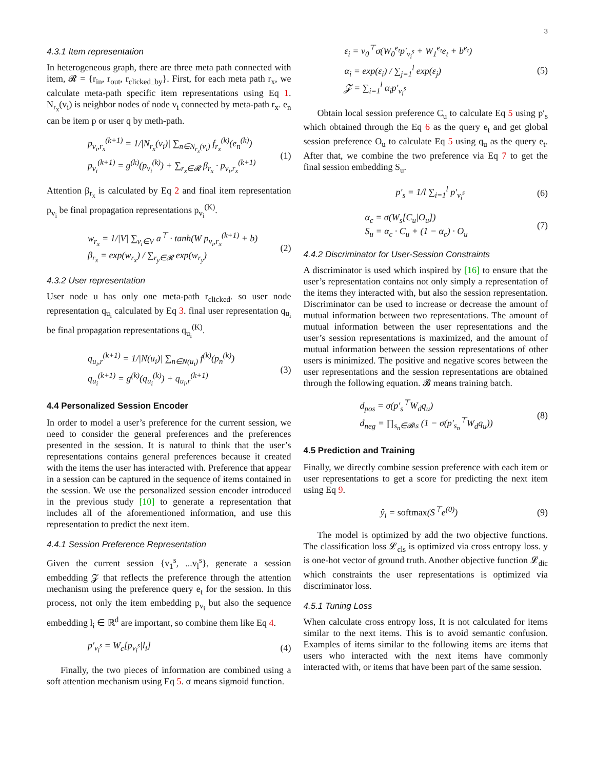3
4.3.1 Item representation
In heterogeneous graph, there are three meta path connected with item, 𝓡 = {r<sub>in</sub>, r<sub>out</sub>, r<sub>clicked_by</sub>}. First, for each meta path r<sub>x</sub>, we calculate meta-path specific item representations using Eq 1. N<sub>r<sub>x</sub></sub>(v<sub>i</sub>) is neighbor nodes of node v<sub>i</sub> connected by meta-path r<sub>x</sub>. e<sub>n</sub> can be item p or user q by meth-path.
p<sub>v<sub>i</sub>,r<sub>x</sub></sub><sup>(k+1)</sup> = 1/|N<sub>r<sub>x</sub></sub>(v<sub>i</sub>)| ∑<sub>n∈N<sub>r<sub>x</sub></sub>(v<sub>i</sub>)</sub> f<sub>r<sub>x</sub></sub><sup>(k)</sup>(e<sub>n</sub><sup>(k)</sup>)
p<sub>v<sub>i</sub></sub><sup>(k+1)</sup> = g<sup>(k)</sup>(p<sub>v<sub>i</sub></sub><sup>(k)</sup>) + ∑<sub>r<sub>x</sub>∈𝓡</sub> β<sub>r<sub>x</sub></sub> · p<sub>v<sub>i</sub>,r<sub>x</sub></sub><sup>(k+1)</sup>
(1)
Attention β<sub>r<sub>x</sub></sub> is calculated by Eq 2 and final item representation p<sub>v<sub>i</sub></sub> be final propagation representations p<sub>v<sub>i</sub></sub><sup>(K)</sup>.
w<sub>r<sub>x</sub></sub> = 1/|V| ∑<sub>v<sub>i</sub>∈V</sub> a<sup>⊤</sup> · tanh(W p<sub>v<sub>i</sub>,r<sub>x</sub></sub><sup>(k+1)</sup> + b)
β<sub>r<sub>x</sub></sub> = exp(w<sub>r<sub>x</sub></sub>) / ∑<sub>r<sub>y</sub>∈𝓡</sub> exp(w<sub>r<sub>y</sub></sub>)
(2)
4.3.2 User representation
User node u has only one meta-path r<sub>clicked</sub>. so user node representation q<sub>u<sub>i</sub></sub> calculated by Eq 3. final user representation q<sub>u<sub>i</sub></sub> be final propagation representations q<sub>u<sub>i</sub></sub><sup>(K)</sup>.
q<sub>u<sub>i</sub>,r</sub><sup>(k+1)</sup> = 1/|N(u<sub>i</sub>)| ∑<sub>n∈N(u<sub>i</sub>)</sub> f<sup>(k)</sup>(p<sub>n</sub><sup>(k)</sup>)
q<sub>u<sub>i</sub></sub><sup>(k+1)</sup> = g<sup>(k)</sup>(q<sub>u<sub>i</sub></sub><sup>(k)</sup>) + q<sub>u<sub>i</sub>,r</sub><sup>(k+1)</sup>
(3)
4.4 Personalized Session Encoder
In order to model a user’s preference for the current session, we need to consider the general preferences and the preferences presented in the session. It is natural to think that the user’s representations contains general preferences because it created with the items the user has interacted with. Preference that appear in a session can be captured in the sequence of items contained in the session. We use the personalized session encoder introduced in the previous study [10] to generate a representation that includes all of the aforementioned information, and use this representation to predict the next item.
4.4.1 Session Preference Representation
Given the current session {v<sub>1</sub><sup>s</sup>, ...v<sub>l</sub><sup>s</sup>}, generate a session embedding 𝓩 that reflects the preference through the attention mechanism using the preference query e<sub>t</sub> for the session. In this process, not only the item embedding p<sub>v<sub>i</sub></sub> but also the sequence embedding l<sub>i</sub> ∈ ℝ<sup>d</sup> are important, so combine them like Eq 4.
p′<sub>v<sub>i</sub><sup>s</sup></sub> = W<sub>c</sub>[p<sub>v<sub>i</sub><sup>s</sup></sub>|l<sub>i</sub>] (4)
Finally, the two pieces of information are combined using a soft attention mechanism using Eq 5. σ means sigmoid function.
ε<sub>i</sub> = v<sub>0</sub><sup>⊤</sup>σ(W<sub>0</sub><sup>e<sub>t</sub></sup>p′<sub>v<sub>i</sub><sup>s</sup></sub> + W<sub>1</sub><sup>e<sub>t</sub></sup>e<sub>t</sub> + b<sup>e<sub>t</sub></sup>)
α<sub>i</sub> = exp(ε<sub>i</sub>) / ∑<sub>j=1</sub><sup>l</sup> exp(ε<sub>j</sub>)
𝓩 = ∑<sub>i=1</sub><sup>l</sup> α<sub>i</sub>p′<sub>v<sub>i</sub><sup>s</sup></sub>
(5)
Obtain local session preference C<sub>u</sub> to calculate Eq 5 using p′<sub>s</sub> which obtained through the Eq 6 as the query e<sub>t</sub> and get global session preference O<sub>u</sub> to calculate Eq 5 using q<sub>u</sub> as the query e<sub>t</sub>. After that, we combine the two preference via Eq 7 to get the final session embedding S<sub>u</sub>.
p′<sub>s</sub> = 1/l ∑<sub>i=1</sub><sup>l</sup> p′<sub>v<sub>i</sub><sup>s</sup></sub> (6)
α<sub>c</sub> = σ(W<sub>s</sub>[C<sub>u</sub>|O<sub>u</sub>])
S<sub>u</sub> = α<sub>c</sub> · C<sub>u</sub> + (1 − α<sub>c</sub>) · O<sub>u</sub>
(7)
4.4.2 Discriminator for User-Session Constraints
A discriminator is used which inspired by [16] to ensure that the user’s representation contains not only simply a representation of the items they interacted with, but also the session representation. Discriminator can be used to increase or decrease the amount of mutual information between two representations. The amount of mutual information between the user representations and the user’s session representations is maximized, and the amount of mutual information between the session representations of other users is minimized. The positive and negative scores between the user representations and the session representations are obtained through the following equation. 𝓑 means training batch.
d<sub>pos</sub> = σ(p′<sub>s</sub><sup>⊤</sup>W<sub>d</sub>q<sub>u</sub>)
d<sub>neg</sub> = ∏<sub>s<sub>n</sub>∈𝓑\s</sub> (1 − σ(p′<sub>s<sub>n</sub></sub><sup>⊤</sup>W<sub>d</sub>q<sub>u</sub>))
(8)
4.5 Prediction and Training
Finally, we directly combine session preference with each item or user representations to get a score for predicting the next item using Eq 9.
ŷ<sub>i</sub> = softmax(S<sup>⊤</sup>e<sup>(0)</sup>) (9)
The model is optimized by add the two objective functions. The classification loss 𝓛<sub>cls</sub> is optimized via cross entropy loss. y is one-hot vector of ground truth. Another objective function 𝓛<sub>dic</sub> which constraints the user representations is optimized via discriminator loss.
4.5.1 Tuning Loss
When calculate cross entropy loss, It is not calculated for items similar to the next items. This is to avoid semantic confusion. Examples of items similar to the following items are items that users who interacted with the next items have commonly interacted with, or items that have been part of the same session.